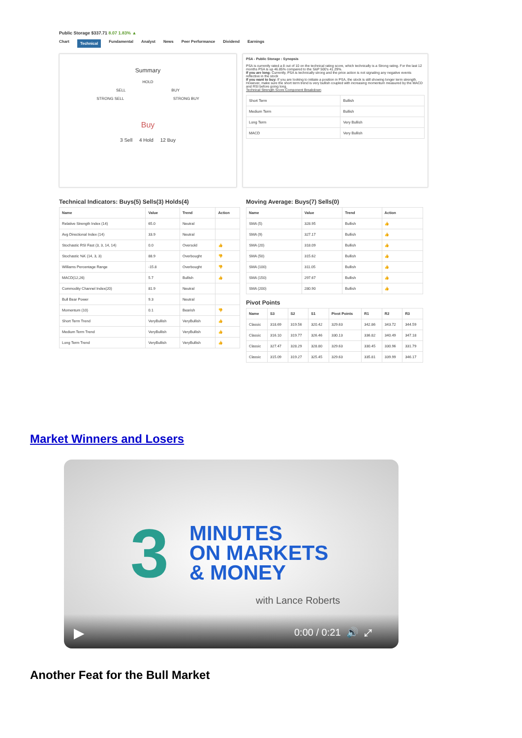Public Storage $337.71 8.07 1.83% ▲
Chart Technical Fundamental Analyst News Peer Performance Dividend Earnings
Summary
HOLD
SELL BUY
STRONG SELL STRONG BUY
Buy
3 Sell 4 Hold 12 Buy
PSA - Public Storage : Synopsis
PSA is currently rated a 8 out of 10 on the technical rating score, which technically is a Strong rating. For the last 12 months PSA is up 46.85% compared to the S&P 500's 41.29%.
If you are long: Currently, PSA is technically strong and the price action is not signaling any negative events reflective in the stock
If you want to buy: If you are looking to initiate a position in PSA, the stock is still showing longer term strength. However, make sure the short term trend is very bullish coupled with increasing momentum measured by the MACD and RSI before going long.
Technical Strength Score Component Breakdown
| Short Term | Bullish |
| Medium Term | Bullish |
| Long Term | Very Bullish |
| MACD | Very Bullish |
Technical Indicators: Buys(5) Sells(3) Holds(4)
| Name | Value | Trend | Action |
| --- | --- | --- | --- |
| Relative Strength Index (14) | 65.0 | Neutral | |
| Avg Directional Index (14) | 33.9 | Neutral | |
| Stochastic RSI Fast (3, 3, 14, 14) | 0.0 | Oversold | 👍 |
| Stochastic %K (14, 3, 3) | 88.9 | Overbought | 👎 |
| Williams Percentage Range | -15.8 | Overbought | 👎 |
| MACD(12,26) | 5.7 | Bullish | 👍 |
| Commodity Channel Index(20) | 81.9 | Neutral | |
| Bull Bear Power | 9.3 | Neutral | |
| Momentum (10) | 0.1 | Bearish | 👎 |
| Short Term Trend | VeryBullish | VeryBullish | 👍 |
| Medium Term Trend | VeryBullish | VeryBullish | 👍 |
| Long Term Trend | VeryBullish | VeryBullish | 👍 |
Moving Average: Buys(7) Sells(0)
| Name | Value | Trend | Action |
| --- | --- | --- | --- |
| SMA (5) | 328.95 | Bullish | 👍 |
| SMA (9) | 327.17 | Bullish | 👍 |
| SMA (20) | 318.09 | Bullish | 👍 |
| SMA (50) | 315.62 | Bullish | 👍 |
| SMA (100) | 311.05 | Bullish | 👍 |
| SMA (150) | 297.67 | Bullish | 👍 |
| SMA (200) | 280.90 | Bullish | 👍 |
Pivot Points
| Name | S3 | S2 | S1 | Pivot Points | R1 | R2 | R3 |
| --- | --- | --- | --- | --- | --- | --- | --- |
| Classic | 318.69 | 319.56 | 320.42 | 329.63 | 342.86 | 343.72 | 344.59 |
| Classic | 316.10 | 319.77 | 326.46 | 330.13 | 336.82 | 340.49 | 347.18 |
| Classic | 327.47 | 328.29 | 328.80 | 329.63 | 330.45 | 330.96 | 331.79 |
| Classic | 315.09 | 319.27 | 325.45 | 329.63 | 335.81 | 339.99 | 346.17 |
Market Winners and Losers
3
MINUTES
ON MARKETS
& MONEY
with Lance Roberts
▶ 0:00 / 0:21 🔊 ⤢
Another Feat for the Bull Market